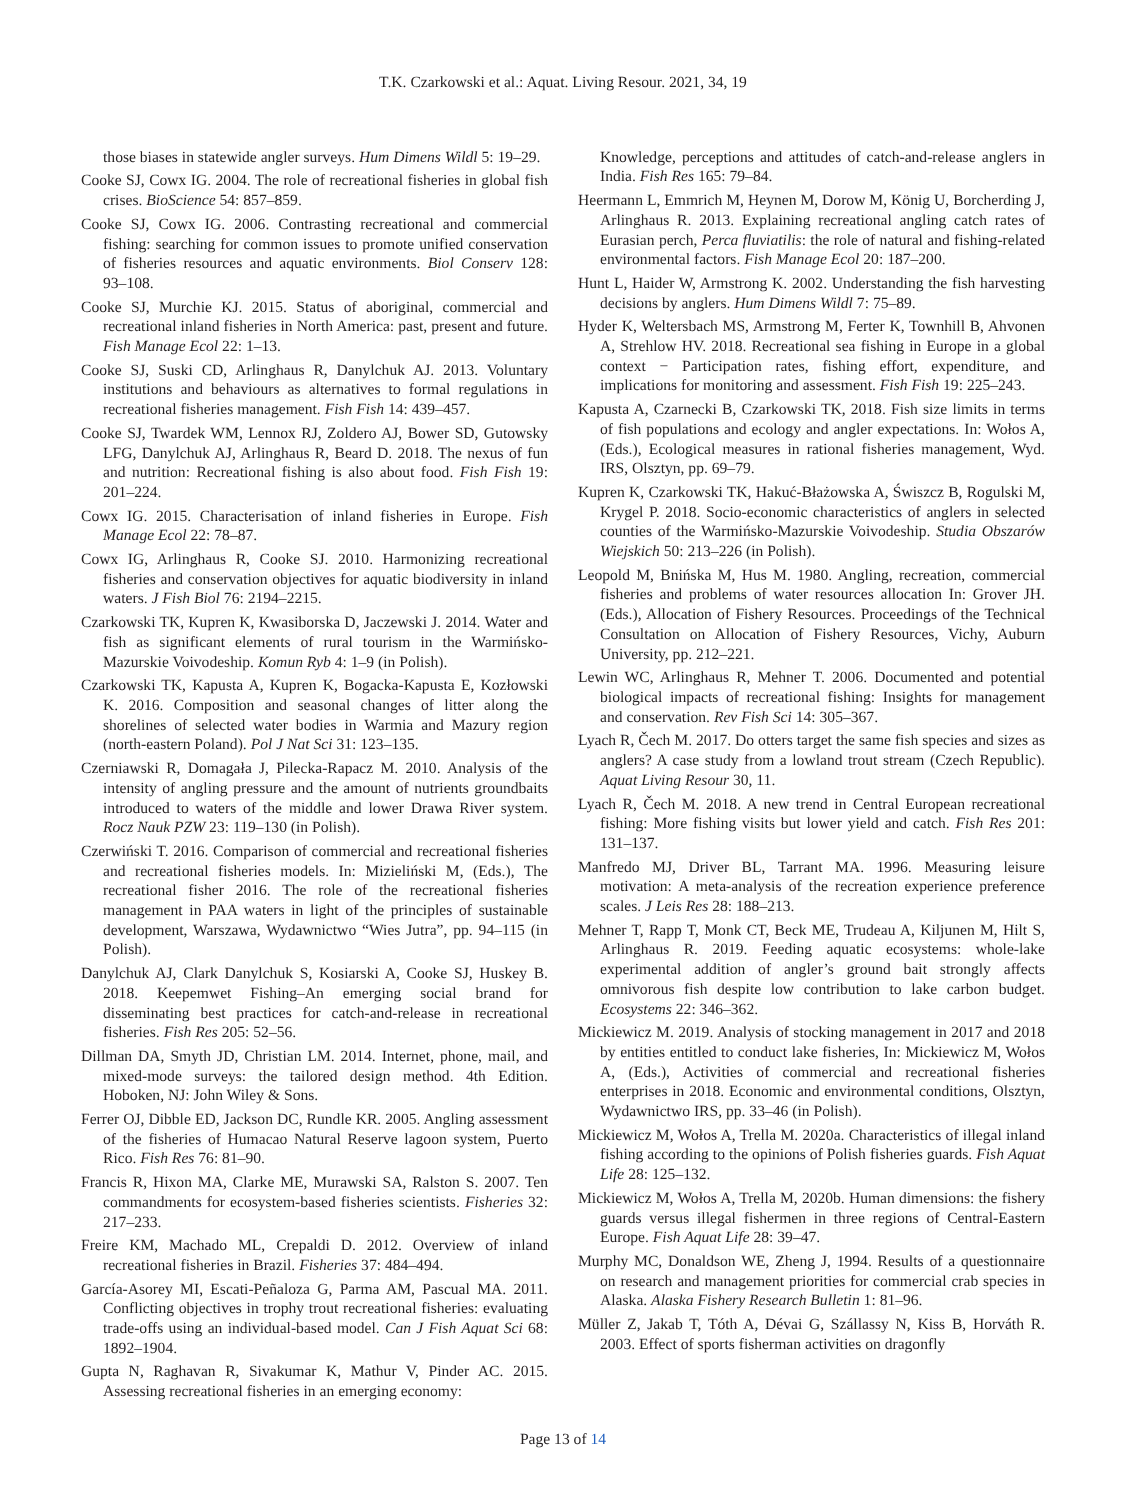T.K. Czarkowski et al.: Aquat. Living Resour. 2021, 34, 19
those biases in statewide angler surveys. Hum Dimens Wildl 5: 19–29.
Cooke SJ, Cowx IG. 2004. The role of recreational fisheries in global fish crises. BioScience 54: 857–859.
Cooke SJ, Cowx IG. 2006. Contrasting recreational and commercial fishing: searching for common issues to promote unified conservation of fisheries resources and aquatic environments. Biol Conserv 128: 93–108.
Cooke SJ, Murchie KJ. 2015. Status of aboriginal, commercial and recreational inland fisheries in North America: past, present and future. Fish Manage Ecol 22: 1–13.
Cooke SJ, Suski CD, Arlinghaus R, Danylchuk AJ. 2013. Voluntary institutions and behaviours as alternatives to formal regulations in recreational fisheries management. Fish Fish 14: 439–457.
Cooke SJ, Twardek WM, Lennox RJ, Zoldero AJ, Bower SD, Gutowsky LFG, Danylchuk AJ, Arlinghaus R, Beard D. 2018. The nexus of fun and nutrition: Recreational fishing is also about food. Fish Fish 19: 201–224.
Cowx IG. 2015. Characterisation of inland fisheries in Europe. Fish Manage Ecol 22: 78–87.
Cowx IG, Arlinghaus R, Cooke SJ. 2010. Harmonizing recreational fisheries and conservation objectives for aquatic biodiversity in inland waters. J Fish Biol 76: 2194–2215.
Czarkowski TK, Kupren K, Kwasiborska D, Jaczewski J. 2014. Water and fish as significant elements of rural tourism in the Warmińsko-Mazurskie Voivodeship. Komun Ryb 4: 1–9 (in Polish).
Czarkowski TK, Kapusta A, Kupren K, Bogacka-Kapusta E, Kozłowski K. 2016. Composition and seasonal changes of litter along the shorelines of selected water bodies in Warmia and Mazury region (north-eastern Poland). Pol J Nat Sci 31: 123–135.
Czerniawski R, Domagała J, Pilecka-Rapacz M. 2010. Analysis of the intensity of angling pressure and the amount of nutrients groundbaits introduced to waters of the middle and lower Drawa River system. Rocz Nauk PZW 23: 119–130 (in Polish).
Czerwiński T. 2016. Comparison of commercial and recreational fisheries and recreational fisheries models. In: Mizieliński M, (Eds.), The recreational fisher 2016. The role of the recreational fisheries management in PAA waters in light of the principles of sustainable development, Warszawa, Wydawnictwo “Wies Jutra”, pp. 94–115 (in Polish).
Danylchuk AJ, Clark Danylchuk S, Kosiarski A, Cooke SJ, Huskey B. 2018. Keepemwet Fishing–An emerging social brand for disseminating best practices for catch-and-release in recreational fisheries. Fish Res 205: 52–56.
Dillman DA, Smyth JD, Christian LM. 2014. Internet, phone, mail, and mixed-mode surveys: the tailored design method. 4th Edition. Hoboken, NJ: John Wiley & Sons.
Ferrer OJ, Dibble ED, Jackson DC, Rundle KR. 2005. Angling assessment of the fisheries of Humacao Natural Reserve lagoon system, Puerto Rico. Fish Res 76: 81–90.
Francis R, Hixon MA, Clarke ME, Murawski SA, Ralston S. 2007. Ten commandments for ecosystem-based fisheries scientists. Fisheries 32: 217–233.
Freire KM, Machado ML, Crepaldi D. 2012. Overview of inland recreational fisheries in Brazil. Fisheries 37: 484–494.
García-Asorey MI, Escati-Peñaloza G, Parma AM, Pascual MA. 2011. Conflicting objectives in trophy trout recreational fisheries: evaluating trade-offs using an individual-based model. Can J Fish Aquat Sci 68: 1892–1904.
Gupta N, Raghavan R, Sivakumar K, Mathur V, Pinder AC. 2015. Assessing recreational fisheries in an emerging economy:
Knowledge, perceptions and attitudes of catch-and-release anglers in India. Fish Res 165: 79–84.
Heermann L, Emmrich M, Heynen M, Dorow M, König U, Borcherding J, Arlinghaus R. 2013. Explaining recreational angling catch rates of Eurasian perch, Perca fluviatilis: the role of natural and fishing-related environmental factors. Fish Manage Ecol 20: 187–200.
Hunt L, Haider W, Armstrong K. 2002. Understanding the fish harvesting decisions by anglers. Hum Dimens Wildl 7: 75–89.
Hyder K, Weltersbach MS, Armstrong M, Ferter K, Townhill B, Ahvonen A, Strehlow HV. 2018. Recreational sea fishing in Europe in a global context − Participation rates, fishing effort, expenditure, and implications for monitoring and assessment. Fish Fish 19: 225–243.
Kapusta A, Czarnecki B, Czarkowski TK, 2018. Fish size limits in terms of fish populations and ecology and angler expectations. In: Wołos A, (Eds.), Ecological measures in rational fisheries management, Wyd. IRS, Olsztyn, pp. 69–79.
Kupren K, Czarkowski TK, Hakuć-Błażowska A, Świszcz B, Rogulski M, Krygel P. 2018. Socio-economic characteristics of anglers in selected counties of the Warmińsko-Mazurskie Voivodeship. Studia Obszarów Wiejskich 50: 213–226 (in Polish).
Leopold M, Bnińska M, Hus M. 1980. Angling, recreation, commercial fisheries and problems of water resources allocation In: Grover JH. (Eds.), Allocation of Fishery Resources. Proceedings of the Technical Consultation on Allocation of Fishery Resources, Vichy, Auburn University, pp. 212–221.
Lewin WC, Arlinghaus R, Mehner T. 2006. Documented and potential biological impacts of recreational fishing: Insights for management and conservation. Rev Fish Sci 14: 305–367.
Lyach R, Čech M. 2017. Do otters target the same fish species and sizes as anglers? A case study from a lowland trout stream (Czech Republic). Aquat Living Resour 30, 11.
Lyach R, Čech M. 2018. A new trend in Central European recreational fishing: More fishing visits but lower yield and catch. Fish Res 201: 131–137.
Manfredo MJ, Driver BL, Tarrant MA. 1996. Measuring leisure motivation: A meta-analysis of the recreation experience preference scales. J Leis Res 28: 188–213.
Mehner T, Rapp T, Monk CT, Beck ME, Trudeau A, Kiljunen M, Hilt S, Arlinghaus R. 2019. Feeding aquatic ecosystems: whole-lake experimental addition of angler’s ground bait strongly affects omnivorous fish despite low contribution to lake carbon budget. Ecosystems 22: 346–362.
Mickiewicz M. 2019. Analysis of stocking management in 2017 and 2018 by entities entitled to conduct lake fisheries, In: Mickiewicz M, Wołos A, (Eds.), Activities of commercial and recreational fisheries enterprises in 2018. Economic and environmental conditions, Olsztyn, Wydawnictwo IRS, pp. 33–46 (in Polish).
Mickiewicz M, Wołos A, Trella M. 2020a. Characteristics of illegal inland fishing according to the opinions of Polish fisheries guards. Fish Aquat Life 28: 125–132.
Mickiewicz M, Wołos A, Trella M, 2020b. Human dimensions: the fishery guards versus illegal fishermen in three regions of Central-Eastern Europe. Fish Aquat Life 28: 39–47.
Murphy MC, Donaldson WE, Zheng J, 1994. Results of a questionnaire on research and management priorities for commercial crab species in Alaska. Alaska Fishery Research Bulletin 1: 81–96.
Müller Z, Jakab T, Tóth A, Dévai G, Szállassy N, Kiss B, Horváth R. 2003. Effect of sports fisherman activities on dragonfly
Page 13 of 14